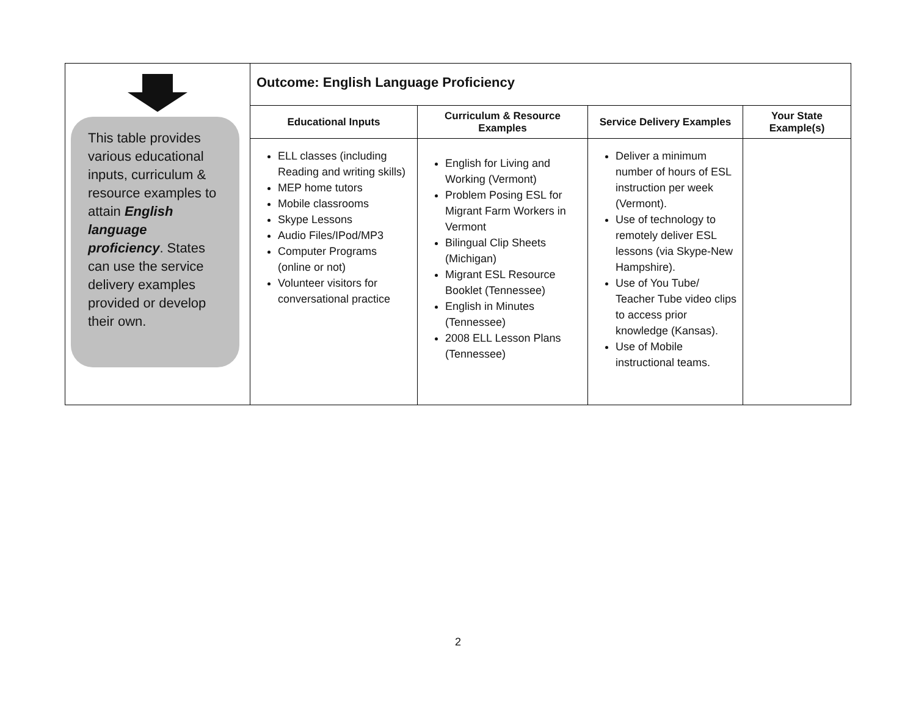| This table provides various educational inputs, curriculum & resource examples to attain English language proficiency . States can use the service delivery examples provided or develop their own. | Outcome: English Language Proficiency | | | |
| | Educational Inputs | Curriculum & Resource Examples | Service Delivery Examples | Your State Example(s) |
| | ELL classes (including Reading and writing skills) MEP home tutors Mobile classrooms Skype Lessons Audio Files/IPod/MP3 Computer Programs (online or not) Volunteer visitors for conversational practice | English for Living and Working (Vermont) Problem Posing ESL for Migrant Farm Workers in Vermont Bilingual Clip Sheets (Michigan) Migrant ESL Resource Booklet (Tennessee) English in Minutes (Tennessee) 2008 ELL Lesson Plans (Tennessee) | Deliver a minimum number of hours of ESL instruction per week (Vermont). Use of technology to remotely deliver ESL lessons (via Skype-New Hampshire). Use of You Tube/ Teacher Tube video clips to access prior knowledge (Kansas). Use of Mobile instructional teams. | |
2